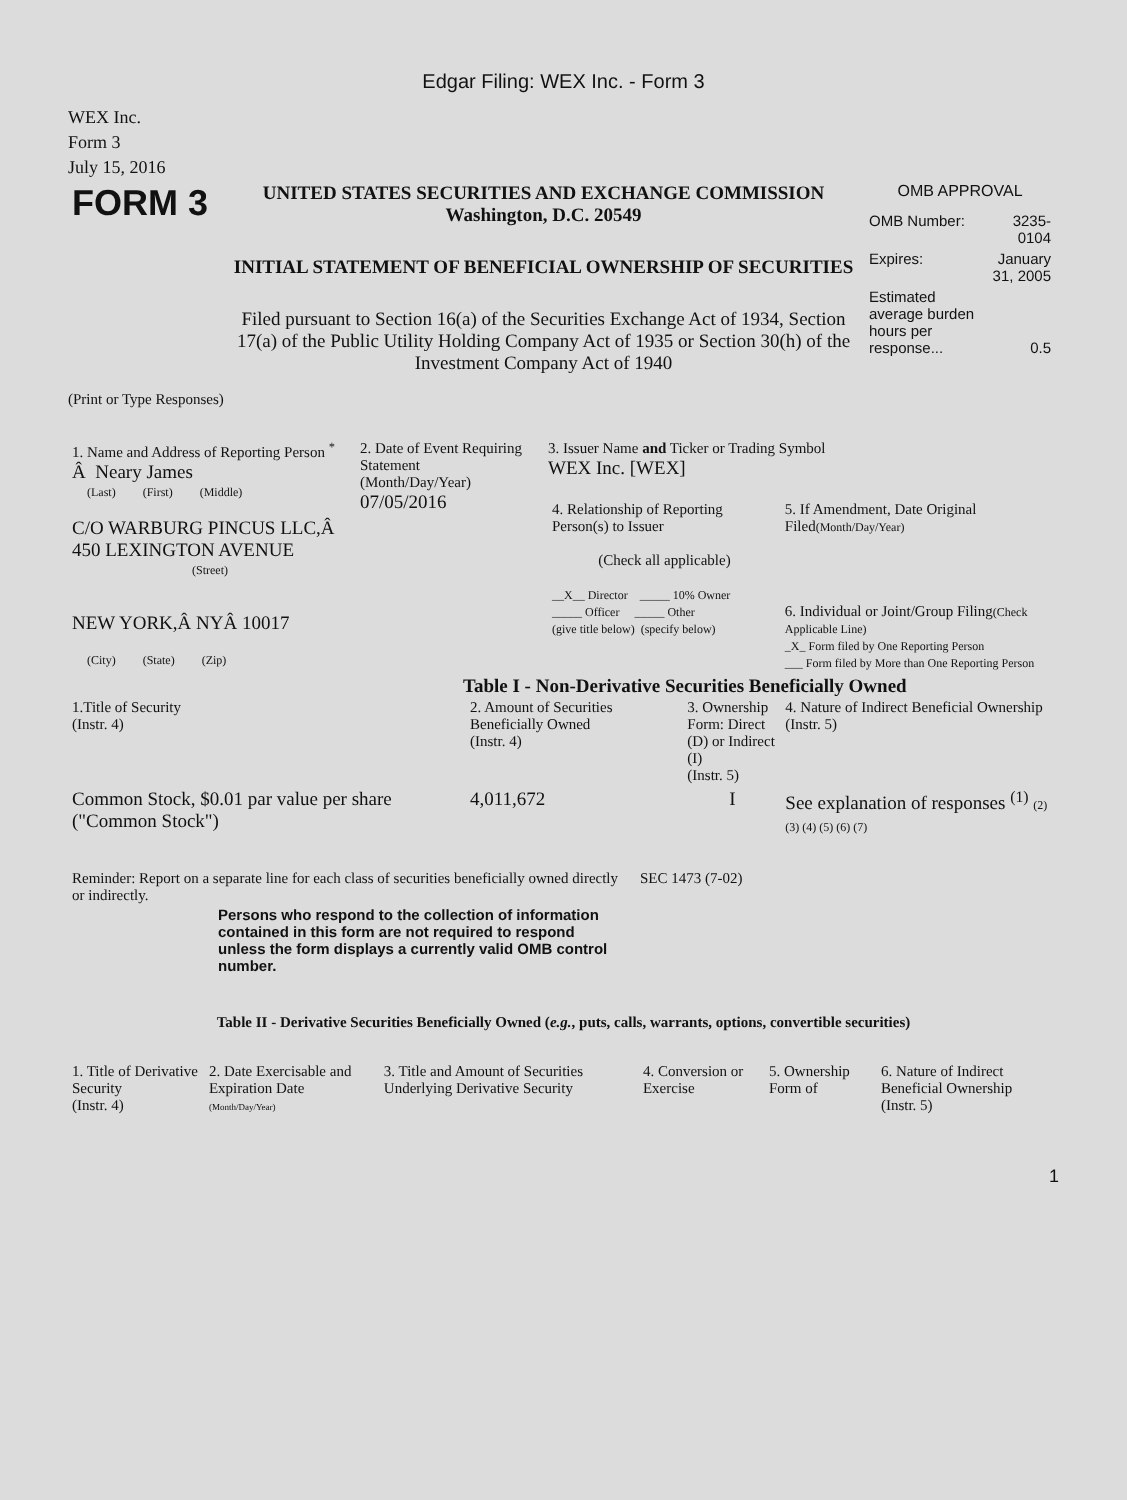Edgar Filing: WEX Inc. - Form 3
WEX Inc.
Form 3
July 15, 2016
| FORM 3 | UNITED STATES SECURITIES AND EXCHANGE COMMISSION Washington, D.C. 20549 INITIAL STATEMENT OF BENEFICIAL OWNERSHIP OF SECURITIES Filed pursuant to Section 16(a) of the Securities Exchange Act of 1934, Section 17(a) of the Public Utility Holding Company Act of 1935 or Section 30(h) of the Investment Company Act of 1940 | OMB APPROVAL / OMB Number: / 3235-0104 / / Expires: / January 31, 2005 / / Estimated average burden hours per response... / 0.5 / |
(Print or Type Responses)
| 1. Name and Address of Reporting Person <sup>*</sup> Â Neary James (Last) (First) (Middle) C/O WARBURG PINCUS LLC,Â 450 LEXINGTON AVENUE (Street) NEW YORK,Â NYÂ 10017 (City) (State) (Zip) | 2. Date of Event Requiring Statement (Month/Day/Year) 07/05/2016 | 3. Issuer Name and Ticker or Trading Symbol WEX Inc. [WEX] / 4. Relationship of Reporting Person(s) to Issuer (Check all applicable) __X__ Director _____ 10% Owner _____ Officer _____ Other (give title below) (specify below) / 5. If Amendment, Date Original Filed (Month/Day/Year) 6. Individual or Joint/Group Filing (Check Applicable Line) _X_ Form filed by One Reporting Person ___ Form filed by More than One Reporting Person / |
Table I - Non-Derivative Securities Beneficially Owned
| 1.Title of Security (Instr. 4) | 2. Amount of Securities Beneficially Owned (Instr. 4) | 3. Ownership Form: Direct (D) or Indirect (I) (Instr. 5) | 4. Nature of Indirect Beneficial Ownership (Instr. 5) |
| --- | --- | --- | --- |
| Common Stock, $0.01 par value per share ("Common Stock") | 4,011,672 | I | See explanation of responses <sup>(1)</sup> (2) (3) (4) (5) (6) (7) |
| Reminder: Report on a separate line for each class of securities beneficially owned directly or indirectly. | SEC 1473 (7-02) |
Persons who respond to the collection of information contained in this form are not required to respond unless the form displays a currently valid OMB control number.
Table II - Derivative Securities Beneficially Owned (e.g., puts, calls, warrants, options, convertible securities)
| 1. Title of Derivative Security (Instr. 4) | 2. Date Exercisable and Expiration Date (Month/Day/Year) | 3. Title and Amount of Securities Underlying Derivative Security | 4. Conversion or Exercise | 5. Ownership Form of | 6. Nature of Indirect Beneficial Ownership (Instr. 5) |
| --- | --- | --- | --- | --- | --- |
1